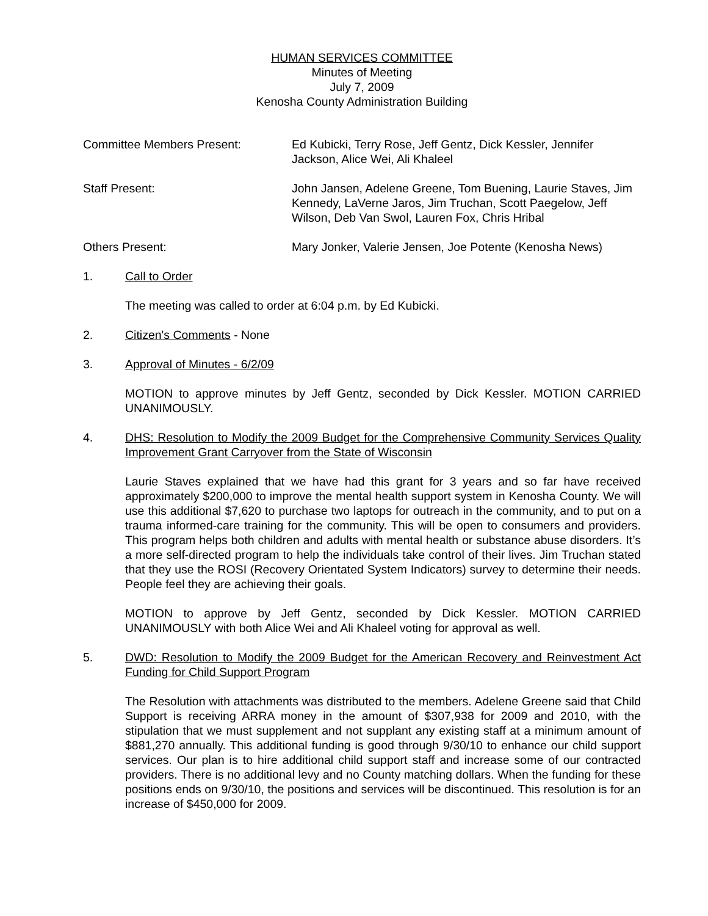HUMAN SERVICES COMMITTEE
Minutes of Meeting
July 7, 2009
Kenosha County Administration Building
Committee Members Present: Ed Kubicki, Terry Rose, Jeff Gentz, Dick Kessler, Jennifer Jackson, Alice Wei, Ali Khaleel
Staff Present: John Jansen, Adelene Greene, Tom Buening, Laurie Staves, Jim Kennedy, LaVerne Jaros, Jim Truchan, Scott Paegelow, Jeff Wilson, Deb Van Swol, Lauren Fox, Chris Hribal
Others Present: Mary Jonker, Valerie Jensen, Joe Potente (Kenosha News)
1. Call to Order
The meeting was called to order at 6:04 p.m. by Ed Kubicki.
2. Citizen's Comments - None
3. Approval of Minutes - 6/2/09
MOTION to approve minutes by Jeff Gentz, seconded by Dick Kessler. MOTION CARRIED UNANIMOUSLY.
4. DHS: Resolution to Modify the 2009 Budget for the Comprehensive Community Services Quality Improvement Grant Carryover from the State of Wisconsin
Laurie Staves explained that we have had this grant for 3 years and so far have received approximately $200,000 to improve the mental health support system in Kenosha County. We will use this additional $7,620 to purchase two laptops for outreach in the community, and to put on a trauma informed-care training for the community. This will be open to consumers and providers. This program helps both children and adults with mental health or substance abuse disorders. It’s a more self-directed program to help the individuals take control of their lives. Jim Truchan stated that they use the ROSI (Recovery Orientated System Indicators) survey to determine their needs. People feel they are achieving their goals.
MOTION to approve by Jeff Gentz, seconded by Dick Kessler. MOTION CARRIED UNANIMOUSLY with both Alice Wei and Ali Khaleel voting for approval as well.
5. DWD: Resolution to Modify the 2009 Budget for the American Recovery and Reinvestment Act Funding for Child Support Program
The Resolution with attachments was distributed to the members. Adelene Greene said that Child Support is receiving ARRA money in the amount of $307,938 for 2009 and 2010, with the stipulation that we must supplement and not supplant any existing staff at a minimum amount of $881,270 annually. This additional funding is good through 9/30/10 to enhance our child support services. Our plan is to hire additional child support staff and increase some of our contracted providers. There is no additional levy and no County matching dollars. When the funding for these positions ends on 9/30/10, the positions and services will be discontinued. This resolution is for an increase of $450,000 for 2009.